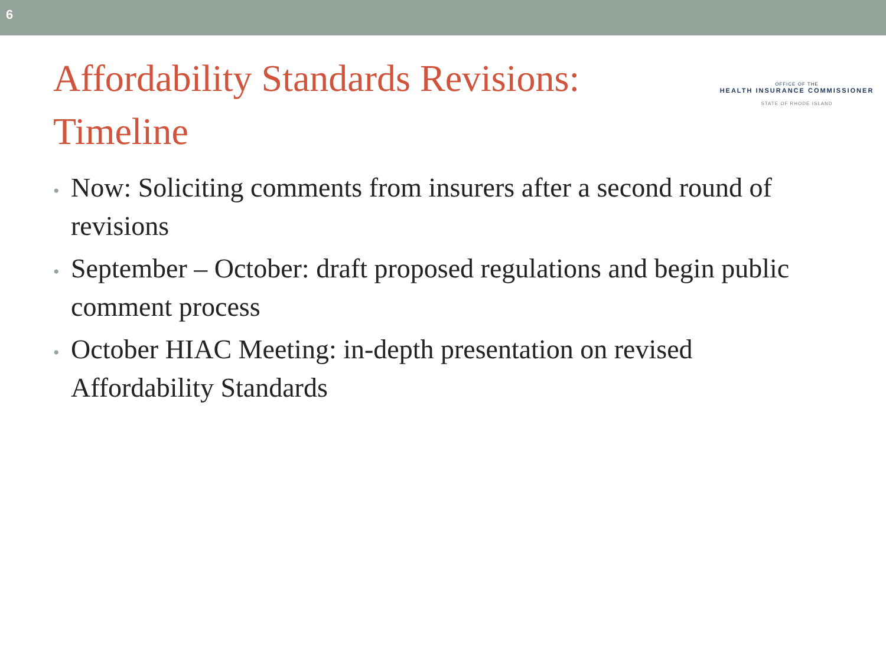6
Affordability Standards Revisions:
Timeline
OFFICE OF THE
HEALTH INSURANCE COMMISSIONER
STATE OF RHODE ISLAND
• Now: Soliciting comments from insurers after a second round of revisions
• September – October: draft proposed regulations and begin public comment process
• October HIAC Meeting: in-depth presentation on revised Affordability Standards